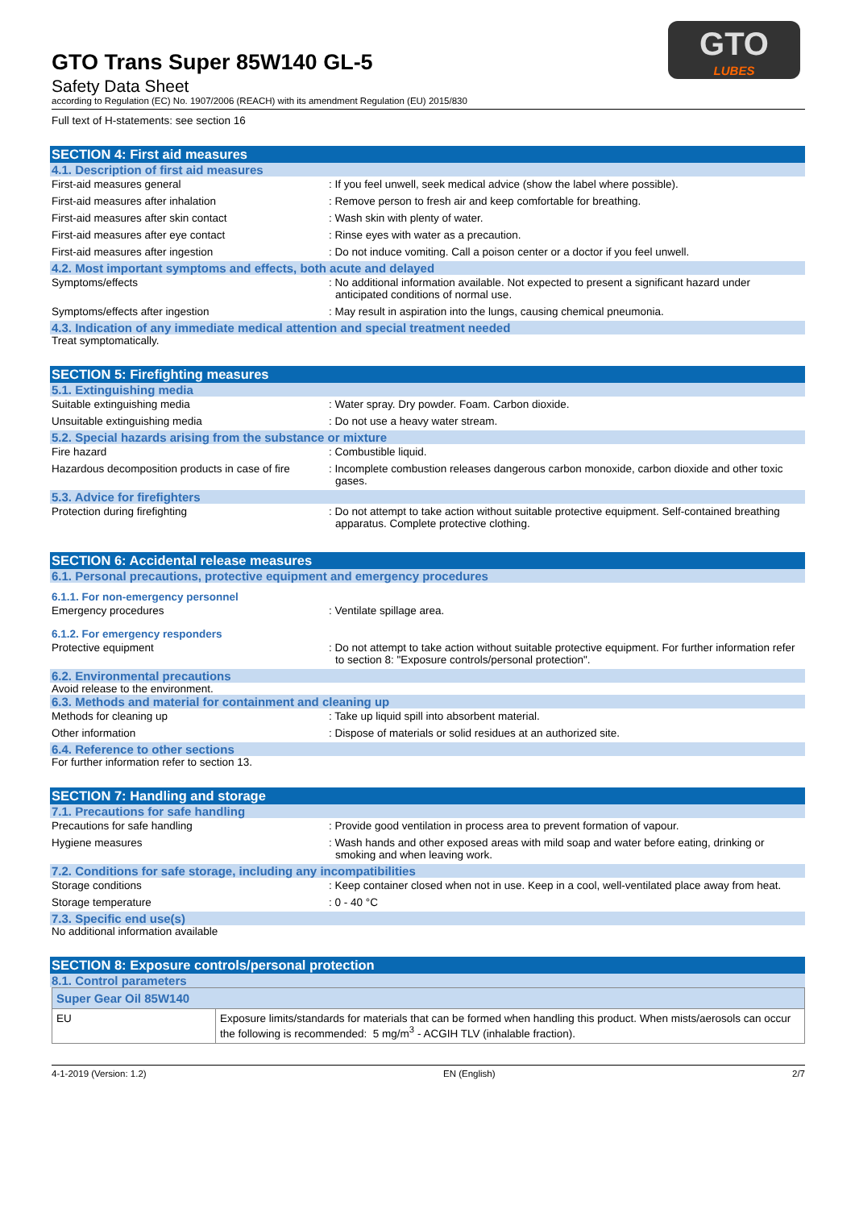GTO
LUBES
GTO Trans Super 85W140 GL-5
Safety Data Sheet
according to Regulation (EC) No. 1907/2006 (REACH) with its amendment Regulation (EU) 2015/830
Full text of H-statements: see section 16
SECTION 4: First aid measures
4.1. Description of first aid measures
First-aid measures general : If you feel unwell, seek medical advice (show the label where possible).
First-aid measures after inhalation : Remove person to fresh air and keep comfortable for breathing.
First-aid measures after skin contact : Wash skin with plenty of water.
First-aid measures after eye contact : Rinse eyes with water as a precaution.
First-aid measures after ingestion : Do not induce vomiting. Call a poison center or a doctor if you feel unwell.
4.2. Most important symptoms and effects, both acute and delayed
Symptoms/effects : No additional information available. Not expected to present a significant hazard under anticipated conditions of normal use.
Symptoms/effects after ingestion : May result in aspiration into the lungs, causing chemical pneumonia.
4.3. Indication of any immediate medical attention and special treatment needed
Treat symptomatically.
SECTION 5: Firefighting measures
5.1. Extinguishing media
Suitable extinguishing media : Water spray. Dry powder. Foam. Carbon dioxide.
Unsuitable extinguishing media : Do not use a heavy water stream.
5.2. Special hazards arising from the substance or mixture
Fire hazard : Combustible liquid.
Hazardous decomposition products in case of fire
: Incomplete combustion releases dangerous carbon monoxide, carbon dioxide and other toxic gases.
5.3. Advice for firefighters
Protection during firefighting : Do not attempt to take action without suitable protective equipment. Self-contained breathing apparatus. Complete protective clothing.
SECTION 6: Accidental release measures
6.1. Personal precautions, protective equipment and emergency procedures
6.1.1. For non-emergency personnel
Emergency procedures : Ventilate spillage area.
6.1.2. For emergency responders
Protective equipment : Do not attempt to take action without suitable protective equipment. For further information refer to section 8: "Exposure controls/personal protection".
6.2. Environmental precautions
Avoid release to the environment.
6.3. Methods and material for containment and cleaning up
Methods for cleaning up : Take up liquid spill into absorbent material.
Other information : Dispose of materials or solid residues at an authorized site.
6.4. Reference to other sections
For further information refer to section 13.
SECTION 7: Handling and storage
7.1. Precautions for safe handling
Precautions for safe handling : Provide good ventilation in process area to prevent formation of vapour.
Hygiene measures : Wash hands and other exposed areas with mild soap and water before eating, drinking or smoking and when leaving work.
7.2. Conditions for safe storage, including any incompatibilities
Storage conditions : Keep container closed when not in use. Keep in a cool, well-ventilated place away from heat.
Storage temperature : 0 - 40 °C
7.3. Specific end use(s)
No additional information available
SECTION 8: Exposure controls/personal protection
8.1. Control parameters
| Super Gear Oil 85W140 | |
| EU | Exposure limits/standards for materials that can be formed when handling this product. When mists/aerosols can occur the following is recommended: 5 mg/m<sup>3</sup> - ACGIH TLV (inhalable fraction). |
4-1-2019 (Version: 1.2) EN (English) 2/7